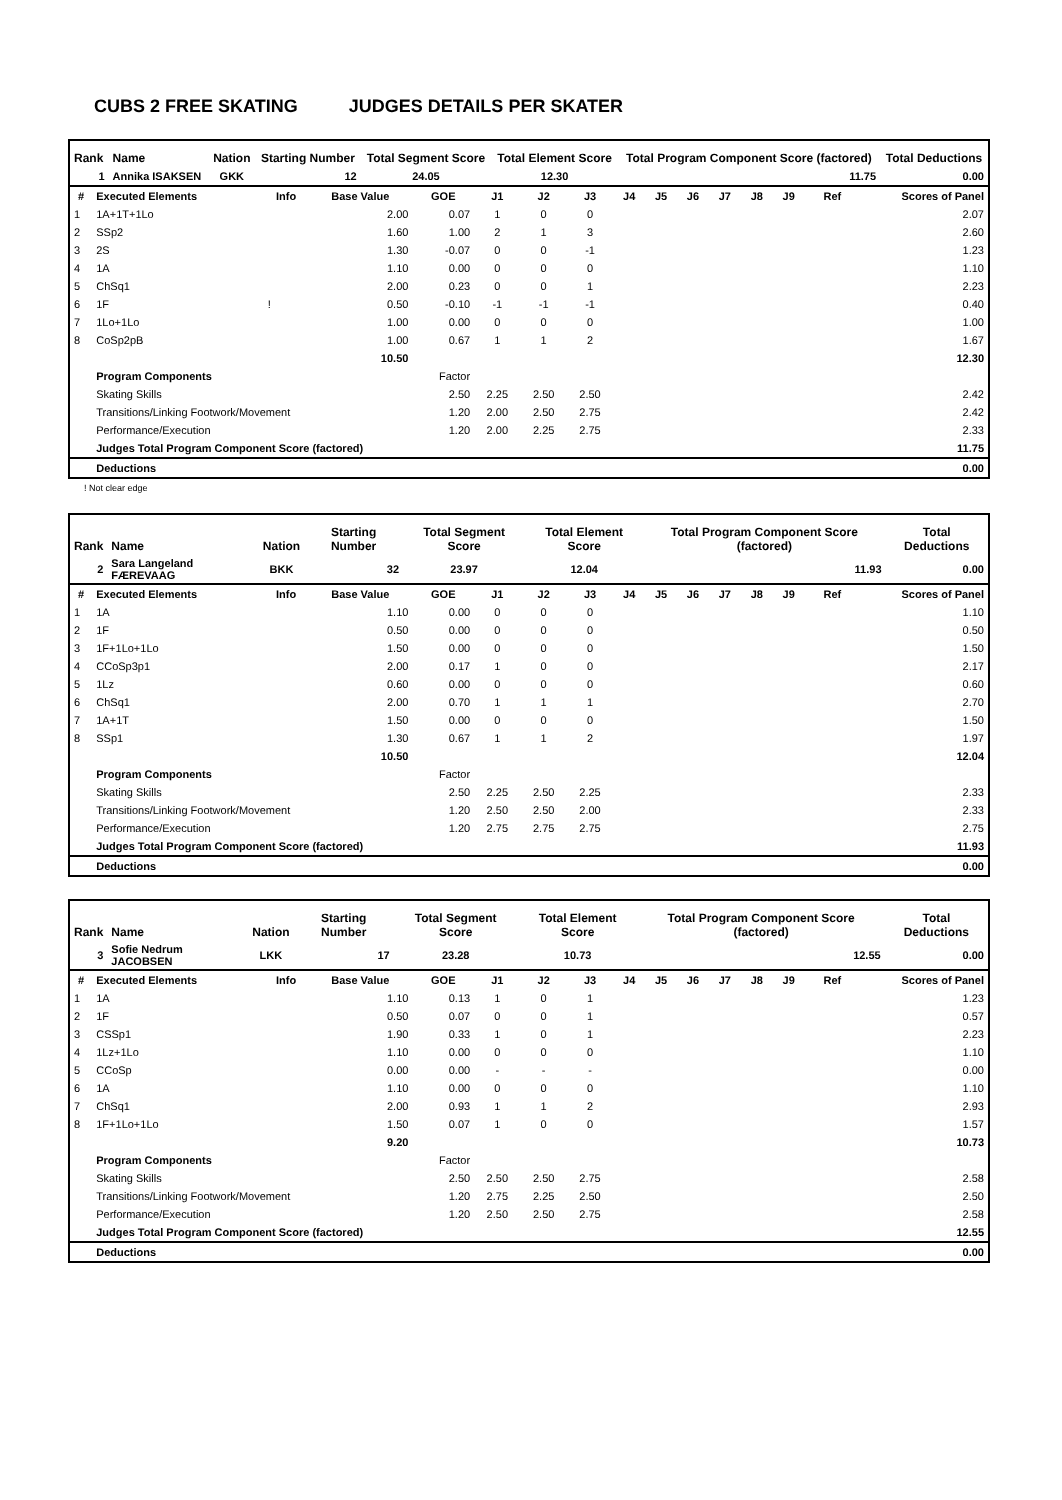CUBS 2 FREE SKATING JUDGES DETAILS PER SKATER
| Rank | Name | Nation | Starting Number | Total Segment Score | Total Element Score | Total Program Component Score (factored) | Total Deductions |
| --- | --- | --- | --- | --- | --- | --- | --- |
| 1 | Annika ISAKSEN | GKK | 12 | 24.05 | 12.30 | 11.75 | 0.00 |
| # | Executed Elements | Info | Base Value | GOE | J1 | J2 | J3 | J4 | J5 | J6 | J7 | J8 | J9 | Ref | Scores of Panel |
| --- | --- | --- | --- | --- | --- | --- | --- | --- | --- | --- | --- | --- | --- | --- | --- |
| 1 | 1A+1T+1Lo | | 2.00 | 0.07 | 1 | 0 | 0 | | | | | | | | 2.07 |
| 2 | SSp2 | | 1.60 | 1.00 | 2 | 1 | 3 | | | | | | | | 2.60 |
| 3 | 2S | | 1.30 | -0.07 | 0 | 0 | -1 | | | | | | | | 1.23 |
| 4 | 1A | | 1.10 | 0.00 | 0 | 0 | 0 | | | | | | | | 1.10 |
| 5 | ChSq1 | | 2.00 | 0.23 | 0 | 0 | 1 | | | | | | | | 2.23 |
| 6 | 1F | ! | 0.50 | -0.10 | -1 | -1 | -1 | | | | | | | | 0.40 |
| 7 | 1Lo+1Lo | | 1.00 | 0.00 | 0 | 0 | 0 | | | | | | | | 1.00 |
| 8 | CoSp2pB | | 1.00 | 0.67 | 1 | 1 | 2 | | | | | | | | 1.67 |
| | | | 10.50 | | | | | | | | | | | | 12.30 |
| | Program Components | | | Factor | | | | | | | | | | | |
| | Skating Skills | | | 2.50 | 2.25 | 2.50 | 2.50 | | | | | | | | 2.42 |
| | Transitions/Linking Footwork/Movement | | | 1.20 | 2.00 | 2.50 | 2.75 | | | | | | | | 2.42 |
| | Performance/Execution | | | 1.20 | 2.00 | 2.25 | 2.75 | | | | | | | | 2.33 |
| | Judges Total Program Component Score (factored) | | | | | | | | | | | | | | 11.75 |
| | Deductions | | | | | | | | | | | | | | 0.00 |
! Not clear edge
| Rank | Name | Nation | Starting Number | Total Segment Score | Total Element Score | Total Program Component Score (factored) | Total Deductions |
| --- | --- | --- | --- | --- | --- | --- | --- |
| 2 | Sara Langeland FÆREVAAG | BKK | 32 | 23.97 | 12.04 | 11.93 | 0.00 |
| # | Executed Elements | Info | Base Value | GOE | J1 | J2 | J3 | J4 | J5 | J6 | J7 | J8 | J9 | Ref | Scores of Panel |
| --- | --- | --- | --- | --- | --- | --- | --- | --- | --- | --- | --- | --- | --- | --- | --- |
| 1 | 1A | | 1.10 | 0.00 | 0 | 0 | 0 | | | | | | | | 1.10 |
| 2 | 1F | | 0.50 | 0.00 | 0 | 0 | 0 | | | | | | | | 0.50 |
| 3 | 1F+1Lo+1Lo | | 1.50 | 0.00 | 0 | 0 | 0 | | | | | | | | 1.50 |
| 4 | CCoSp3p1 | | 2.00 | 0.17 | 1 | 0 | 0 | | | | | | | | 2.17 |
| 5 | 1Lz | | 0.60 | 0.00 | 0 | 0 | 0 | | | | | | | | 0.60 |
| 6 | ChSq1 | | 2.00 | 0.70 | 1 | 1 | 1 | | | | | | | | 2.70 |
| 7 | 1A+1T | | 1.50 | 0.00 | 0 | 0 | 0 | | | | | | | | 1.50 |
| 8 | SSp1 | | 1.30 | 0.67 | 1 | 1 | 2 | | | | | | | | 1.97 |
| | | | 10.50 | | | | | | | | | | | | 12.04 |
| | Program Components | | | Factor | | | | | | | | | | | |
| | Skating Skills | | | 2.50 | 2.25 | 2.50 | 2.25 | | | | | | | | 2.33 |
| | Transitions/Linking Footwork/Movement | | | 1.20 | 2.50 | 2.50 | 2.00 | | | | | | | | 2.33 |
| | Performance/Execution | | | 1.20 | 2.75 | 2.75 | 2.75 | | | | | | | | 2.75 |
| | Judges Total Program Component Score (factored) | | | | | | | | | | | | | | 11.93 |
| | Deductions | | | | | | | | | | | | | | 0.00 |
| Rank | Name | Nation | Starting Number | Total Segment Score | Total Element Score | Total Program Component Score (factored) | Total Deductions |
| --- | --- | --- | --- | --- | --- | --- | --- |
| 3 | Sofie Nedrum JACOBSEN | LKK | 17 | 23.28 | 10.73 | 12.55 | 0.00 |
| # | Executed Elements | Info | Base Value | GOE | J1 | J2 | J3 | J4 | J5 | J6 | J7 | J8 | J9 | Ref | Scores of Panel |
| --- | --- | --- | --- | --- | --- | --- | --- | --- | --- | --- | --- | --- | --- | --- | --- |
| 1 | 1A | | 1.10 | 0.13 | 1 | 0 | 1 | | | | | | | | 1.23 |
| 2 | 1F | | 0.50 | 0.07 | 0 | 0 | 1 | | | | | | | | 0.57 |
| 3 | CSSp1 | | 1.90 | 0.33 | 1 | 0 | 1 | | | | | | | | 2.23 |
| 4 | 1Lz+1Lo | | 1.10 | 0.00 | 0 | 0 | 0 | | | | | | | | 1.10 |
| 5 | CCoSp | | 0.00 | 0.00 | - | - | - | | | | | | | | 0.00 |
| 6 | 1A | | 1.10 | 0.00 | 0 | 0 | 0 | | | | | | | | 1.10 |
| 7 | ChSq1 | | 2.00 | 0.93 | 1 | 1 | 2 | | | | | | | | 2.93 |
| 8 | 1F+1Lo+1Lo | | 1.50 | 0.07 | 1 | 0 | 0 | | | | | | | | 1.57 |
| | | | 9.20 | | | | | | | | | | | | 10.73 |
| | Program Components | | | Factor | | | | | | | | | | | |
| | Skating Skills | | | 2.50 | 2.50 | 2.50 | 2.75 | | | | | | | | 2.58 |
| | Transitions/Linking Footwork/Movement | | | 1.20 | 2.75 | 2.25 | 2.50 | | | | | | | | 2.50 |
| | Performance/Execution | | | 1.20 | 2.50 | 2.50 | 2.75 | | | | | | | | 2.58 |
| | Judges Total Program Component Score (factored) | | | | | | | | | | | | | | 12.55 |
| | Deductions | | | | | | | | | | | | | | 0.00 |